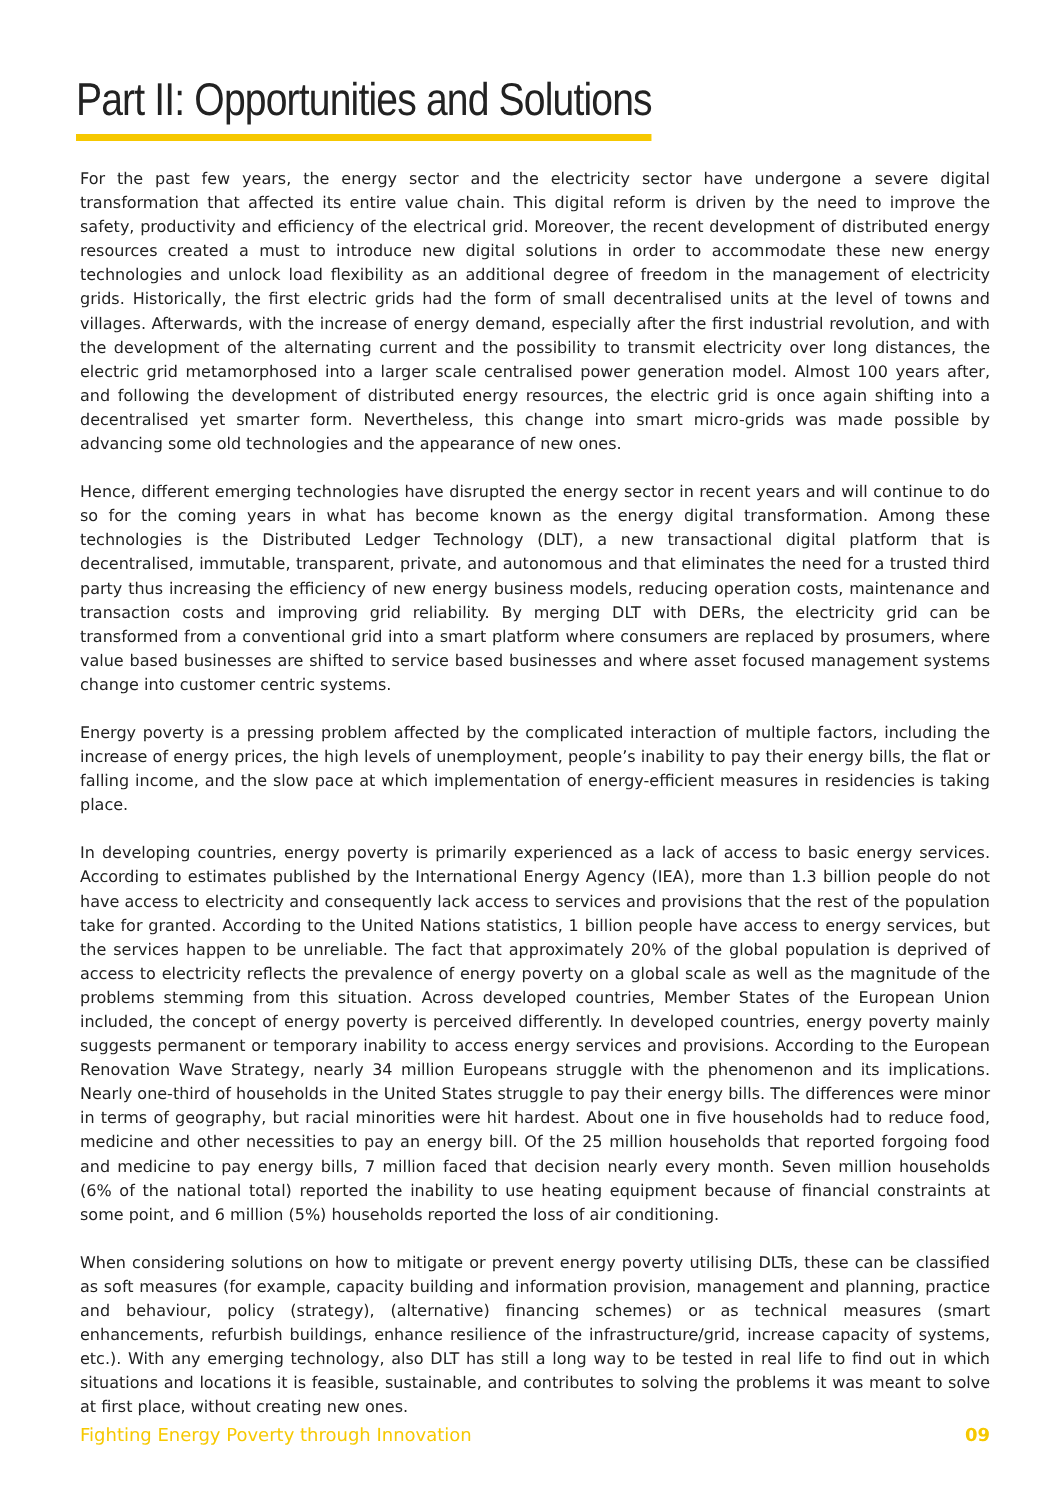Part II: Opportunities and Solutions
For the past few years, the energy sector and the electricity sector have undergone a severe digital transformation that affected its entire value chain. This digital reform is driven by the need to improve the safety, productivity and efficiency of the electrical grid. Moreover, the recent development of distributed energy resources created a must to introduce new digital solutions in order to accommodate these new energy technologies and unlock load flexibility as an additional degree of freedom in the management of electricity grids. Historically, the first electric grids had the form of small decentralised units at the level of towns and villages. Afterwards, with the increase of energy demand, especially after the first industrial revolution, and with the development of the alternating current and the possibility to transmit electricity over long distances, the electric grid metamorphosed into a larger scale centralised power generation model. Almost 100 years after, and following the development of distributed energy resources, the electric grid is once again shifting into a decentralised yet smarter form. Nevertheless, this change into smart micro-grids was made possible by advancing some old technologies and the appearance of new ones.
Hence, different emerging technologies have disrupted the energy sector in recent years and will continue to do so for the coming years in what has become known as the energy digital transformation. Among these technologies is the Distributed Ledger Technology (DLT), a new transactional digital platform that is decentralised, immutable, transparent, private, and autonomous and that eliminates the need for a trusted third party thus increasing the efficiency of new energy business models, reducing operation costs, maintenance and transaction costs and improving grid reliability. By merging DLT with DERs, the electricity grid can be transformed from a conventional grid into a smart platform where consumers are replaced by prosumers, where value based businesses are shifted to service based businesses and where asset focused management systems change into customer centric systems.
Energy poverty is a pressing problem affected by the complicated interaction of multiple factors, including the increase of energy prices, the high levels of unemployment, people’s inability to pay their energy bills, the flat or falling income, and the slow pace at which implementation of energy-efficient measures in residencies is taking place.
In developing countries, energy poverty is primarily experienced as a lack of access to basic energy services. According to estimates published by the International Energy Agency (IEA), more than 1.3 billion people do not have access to electricity and consequently lack access to services and provisions that the rest of the population take for granted. According to the United Nations statistics, 1 billion people have access to energy services, but the services happen to be unreliable. The fact that approximately 20% of the global population is deprived of access to electricity reflects the prevalence of energy poverty on a global scale as well as the magnitude of the problems stemming from this situation. Across developed countries, Member States of the European Union included, the concept of energy poverty is perceived differently. In developed countries, energy poverty mainly suggests permanent or temporary inability to access energy services and provisions. According to the European Renovation Wave Strategy, nearly 34 million Europeans struggle with the phenomenon and its implications. Nearly one-third of households in the United States struggle to pay their energy bills. The differences were minor in terms of geography, but racial minorities were hit hardest. About one in five households had to reduce food, medicine and other necessities to pay an energy bill. Of the 25 million households that reported forgoing food and medicine to pay energy bills, 7 million faced that decision nearly every month. Seven million households (6% of the national total) reported the inability to use heating equipment because of financial constraints at some point, and 6 million (5%) households reported the loss of air conditioning.
When considering solutions on how to mitigate or prevent energy poverty utilising DLTs, these can be classified as soft measures (for example, capacity building and information provision, management and planning, practice and behaviour, policy (strategy), (alternative) financing schemes) or as technical measures (smart enhancements, refurbish buildings, enhance resilience of the infrastructure/grid, increase capacity of systems, etc.). With any emerging technology, also DLT has still a long way to be tested in real life to find out in which situations and locations it is feasible, sustainable, and contributes to solving the problems it was meant to solve at first place, without creating new ones.
Fighting Energy Poverty through Innovation 09